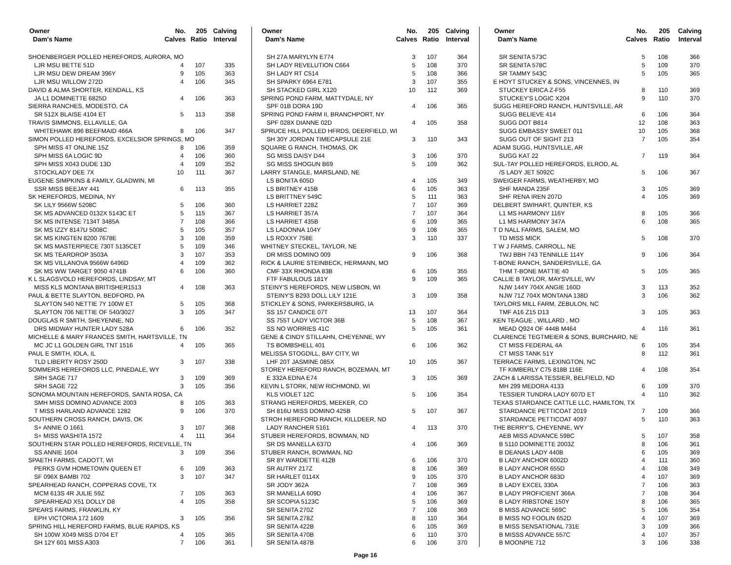| Owner Dam's Name | No. Calves | 205 Ratio | Calving Interval |
| --- | --- | --- | --- |
| SHOENBERGER POLLED HEREFORDS, AURORA, MO | | | |
| LJR MSU BETTE 51D | 4 | 107 | 335 |
| LJR MSU DEW DREAM 396Y | 9 | 105 | 363 |
| LJR MSU WILLOW 272D | 4 | 106 | 345 |
| DAVID & ALMA SHORTER, KENDALL, KS | | | |
| JA L1 DOMINETTE 6825D | 4 | 106 | 363 |
| SIERRA RANCHES, MODESTO, CA | | | |
| SR 512X BLAISE 4104 ET | 5 | 113 | 358 |
| TRAVIS SIMMONS, ELLAVILLE, GA | | | |
| WHITEHAWK 896 BEEFMAID 466A | 8 | 106 | 347 |
| SIMON POLLED HEREFORDS, EXCELSIOR SPRINGS, MO | | | |
| SPH MISS 4T ONLINE 15Z | 8 | 106 | 359 |
| SPH MISS 6A LOGIC 9D | 4 | 106 | 360 |
| SPH MISS X043 DUDE 13D | 4 | 109 | 352 |
| STOCKLADY DEE 7X | 10 | 111 | 367 |
| EUGENE SIMPKINS & FAMILY, GLADWIN, MI | | | |
| SSR MISS BEEJAY 441 | 6 | 113 | 355 |
| SK HEREFORDS, MEDINA, NY | | | |
| SK LILY 9566W 5208C | 5 | 106 | 360 |
| SK MS ADVANCED 0132X 5143C ET | 5 | 115 | 367 |
| SK MS INTENSE 7134T 3485A | 7 | 108 | 366 |
| SK MS IZZY 8147U 5008C | 5 | 105 | 357 |
| SK MS KINGTEN 8200 7678E | 3 | 108 | 359 |
| SK MS MASTERPIECE 730T 5135CET | 5 | 109 | 346 |
| SK MS TEARDROP 3503A | 3 | 107 | 353 |
| SK MS VILLANOVA 9566W 6496D | 4 | 109 | 362 |
| SK MS WW TARGET 9050 4741B | 6 | 106 | 360 |
| K L SLAGSVOLD HEREFORDS, LINDSAY, MT | | | |
| MISS KLS MONTANA BRITISHER1513 | 4 | 108 | 363 |
| PAUL & BETTE SLAYTON, BEDFORD, PA | | | |
| SLAYTON 540 NETTIE 7Y 100W ET | 5 | 105 | 368 |
| SLAYTON 706 NETTIE OF 540/3027 | 3 | 105 | 347 |
| DOUGLAS R SMITH, SHEYENNE, ND | | | |
| DRS MIDWAY HUNTER LADY 528A | 6 | 106 | 352 |
| MICHELLE & MARY FRANCES SMITH, HARTSVILLE, TN | | | |
| MC JC L1 GOLDEN GIRL TNT 1516 | 4 | 105 | 365 |
| PAUL E SMITH, IOLA, IL | | | |
| TLD LIBERTY ROSY 250D | 3 | 107 | 338 |
| SOMMERS HEREFORDS LLC, PINEDALE, WY | | | |
| SRH SAGE 717 | 3 | 109 | 369 |
| SRH SAGE 722 | 3 | 105 | 356 |
| SONOMA MOUNTAIN HEREFORDS, SANTA ROSA, CA | | | |
| SMH MISS DOMINO ADVANCE 2003 | 8 | 105 | 363 |
| T MISS HARLAND ADVANCE 1282 | 9 | 106 | 370 |
| SOUTHERN CROSS RANCH, DAVIS, OK | | | |
| S+ ANNIE O 1661 | 3 | 107 | 368 |
| S+ MISS WASHITA 1572 | 4 | 111 | 364 |
| SOUTHERN STAR POLLED HEREFORDS, RICEVILLE, TN | | | |
| SS ANNIE 1604 | 3 | 109 | 356 |
| SPAETH FARMS, CADOTT, WI | | | |
| PERKS GVM HOMETOWN QUEEN ET | 6 | 109 | 363 |
| SF 096X BAMBI 702 | 3 | 107 | 347 |
| SPEARHEAD RANCH, COPPERAS COVE, TX | | | |
| MCM 613S 4R JULIE 59Z | 7 | 105 | 363 |
| SPEARHEAD X51 DOLLY D8 | 4 | 105 | 358 |
| SPEARS FARMS, FRANKLIN, KY | | | |
| EPH VICTORIA 172 1609 | 3 | 105 | 356 |
| SPRING HILL HEREFORD FARMS, BLUE RAPIDS, KS | | | |
| SH 100W X049 MISS D704 ET | 4 | 105 | 365 |
| SH 12Y 601 MISS A303 | 7 | 106 | 361 |
| Owner Dam's Name | No. Calves | 205 Ratio | Calving Interval |
| --- | --- | --- | --- |
| SH 27A MARYLYN E774 | 3 | 107 | 364 |
| SH LADY REVELUTION C664 | 5 | 108 | 370 |
| SH LADY RT C514 | 5 | 108 | 366 |
| SH SPARKY 6964 E781 | 3 | 107 | 355 |
| SH STACKED GIRL X120 | 10 | 112 | 369 |
| SPRING POND FARM, MATTYDALE, NY | | | |
| SPF 01B DORA 19D | 4 | 106 | 365 |
| SPRING POND FARM II, BRANCHPORT, NY | | | |
| SPF 028X DIANNE 02D | 4 | 105 | 358 |
| SPRUCE HILL POLLED HFRDS, DEERFIELD, WI | | | |
| SH 30Y JORDAN TIMECAPSULE 21E | 3 | 110 | 343 |
| SQUARE G RANCH, THOMAS, OK | | | |
| SG MISS DAISY D44 | 3 | 106 | 370 |
| SG MISS SHOGUN B69 | 5 | 109 | 362 |
| LARRY STANGLE, MARSLAND, NE | | | |
| LS BONITA 605D | 4 | 105 | 349 |
| LS BRITNEY 415B | 6 | 105 | 363 |
| LS BRITTNEY 549C | 5 | 111 | 363 |
| LS HARRIET 228Z | 7 | 107 | 369 |
| LS HARRIET 357A | 7 | 107 | 364 |
| LS HARRIET 435B | 6 | 109 | 365 |
| LS LADONNA 104Y | 9 | 108 | 365 |
| LS ROXXY 758E | 3 | 110 | 337 |
| WHITNEY STECKEL, TAYLOR, NE | | | |
| DR MISS DOMINO 009 | 9 | 106 | 368 |
| RICK & LAURIE STEINBECK, HERMANN, MO | | | |
| CMF 33X RHONDA 83B | 6 | 105 | 355 |
| FTF FABULOUS 181Y | 9 | 109 | 365 |
| STEINY'S HEREFORDS, NEW LISBON, WI | | | |
| STEINY'S B293 DOLL LILY 121E | 3 | 109 | 358 |
| STICKLEY & SONS, PARKERSBURG, IA | | | |
| SS 157 CANDICE 07T | 13 | 107 | 364 |
| SS 755T LADY VICTOR 36B | 5 | 108 | 367 |
| SS NO WORRIES 41C | 5 | 105 | 361 |
| GENE & CINDY STILLAHN, CHEYENNE, WY | | | |
| TS BOMBSHELL 401 | 6 | 106 | 362 |
| MELISSA STOGDILL, BAY CITY, WI | | | |
| LHF 20T JASMINE 085X | 10 | 105 | 367 |
| STOREY HEREFORD RANCH, BOZEMAN, MT | | | |
| E 332A EDNA E74 | 3 | 105 | 369 |
| KEVIN L STORK, NEW RICHMOND, WI | | | |
| KLS VIOLET 12C | 5 | 106 | 354 |
| STRANG HEREFORDS, MEEKER, CO | | | |
| SH 816U MISS DOMINO 425B | 5 | 107 | 367 |
| STROH HEREFORD RANCH, KILLDEER, ND | | | |
| LADY RANCHER 5161 | 4 | 113 | 370 |
| STUBER HEREFORDS, BOWMAN, ND | | | |
| SR DS MANELLA 637D | 4 | 106 | 369 |
| STUBER RANCH, BOWMAN, ND | | | |
| SR 8Y WARDETTE 412B | 6 | 106 | 370 |
| SR AUTRY 217Z | 8 | 106 | 369 |
| SR HARLET 0114X | 9 | 105 | 370 |
| SR JODY 362A | 7 | 108 | 369 |
| SR MANELLA 609D | 4 | 106 | 367 |
| SR SCOPIA 5123C | 5 | 106 | 369 |
| SR SENITA 270Z | 7 | 108 | 369 |
| SR SENITA 278Z | 8 | 110 | 364 |
| SR SENITA 422B | 6 | 105 | 369 |
| SR SENITA 470B | 6 | 110 | 370 |
| SR SENITA 487B | 6 | 106 | 370 |
| Owner Dam's Name | No. Calves | 205 Ratio | Calving Interval |
| --- | --- | --- | --- |
| SR SENITA 573C | 5 | 108 | 366 |
| SR SENITA 578C | 5 | 109 | 370 |
| SR TAMMY 543C | 5 | 105 | 365 |
| E HOYT STUCKEY & SONS, VINCENNES, IN | | | |
| STUCKEY ERICA Z-F55 | 8 | 110 | 369 |
| STUCKEY'S LOGIC X204 | 9 | 110 | 370 |
| SUGG HEREFORD RANCH, HUNTSVILLE, AR | | | |
| SUGG BELIEVE 414 | 6 | 106 | 364 |
| SUGG DOT B814 | 12 | 108 | 363 |
| SUGG EMBASSY SWEET 011 | 10 | 105 | 368 |
| SUGG OUT OF SIGHT 213 | 7 | 105 | 354 |
| ADAM SUGG, HUNTSVILLE, AR | | | |
| SUGG KAT 22 | 7 | 119 | 364 |
| SUL-TAY POLLED HEREFORDS, ELROD, AL | | | |
| /S LADY JET 5092C | 5 | 106 | 367 |
| SWEIGER FARMS, WEATHERBY, MO | | | |
| SHF MANDA 235F | 3 | 105 | 369 |
| SHF RENA IREN 207D | 4 | 105 | 369 |
| DELBERT SWIHART, QUINTER, KS | | | |
| L1 MS HARMONY 116Y | 8 | 105 | 366 |
| L1 MS HARMONY 347A | 6 | 108 | 365 |
| T D NALL FARMS, SALEM, MO | | | |
| TD MISS MICK | 5 | 108 | 370 |
| T W J FARMS, CARROLL, NE | | | |
| TWJ BBH 743 TENNILLE 114Y | 9 | 106 | 364 |
| T-BONE RANCH, SANDERSVILLE, GA | | | |
| THM T-BONE MATTIE 40 | 5 | 105 | 365 |
| CALLIE B TAYLOR, MAYSVILLE, WV | | | |
| NJW 144Y 704X ANGIE 160D | 3 | 113 | 352 |
| NJW 71Z 704X MONTANA 138D | 3 | 106 | 362 |
| TAYLORS MILL FARM, ZEBULON, NC | | | |
| TMF A16 Z15 D13 | 3 | 105 | 363 |
| KEN TEAGUE , WILLARD , MO | | | |
| MEAD Q924 OF 444B M464 | 4 | 116 | 361 |
| CLARENCE TEGTMEIER & SONS, BURCHARD, NE | | | |
| CT MISS FEDERAL 4A | 6 | 105 | 354 |
| CT MISS TANK 51Y | 8 | 112 | 361 |
| TERRACE FARMS, LEXINGTON, NC | | | |
| TF KIMBERLY C75 818B 116E | 4 | 108 | 354 |
| ZACH & LARISSA TESSIER, BELFIELD, ND | | | |
| MH 299 MEDORA 4133 | 6 | 109 | 370 |
| TESSIER TUNDRA LADY 607D ET | 4 | 110 | 362 |
| TEXAS STARDANCE CATTLE LLC, HAMILTON, TX | | | |
| STARDANCE PETTICOAT 2019 | 7 | 109 | 366 |
| STARDANCE PETTICOAT 4097 | 5 | 110 | 363 |
| THE BERRY'S, CHEYENNE, WY | | | |
| AEB MISS ADVANCE 598C | 5 | 107 | 358 |
| B 5110 DOMINETTE 2003Z | 8 | 106 | 361 |
| B DEANAS LADY 440B | 6 | 105 | 369 |
| B LADY ANCHOR 6002D | 4 | 111 | 360 |
| B LADY ANCHOR 655D | 4 | 108 | 349 |
| B LADY ANCHOR 683D | 4 | 107 | 369 |
| B LADY EXCEL 330A | 7 | 106 | 363 |
| B LADY PROFICIENT 366A | 7 | 108 | 364 |
| B LADY RIBSTONE 150Y | 8 | 106 | 365 |
| B MISS ADVANCE 569C | 5 | 106 | 354 |
| B MISS NO FOOLIN 652D | 4 | 107 | 369 |
| B MISS SENSATIONAL 731E | 3 | 109 | 366 |
| B MISSS ADVANCE 557C | 4 | 107 | 357 |
| B MOONPIE 712 | 3 | 106 | 338 |
Page 16